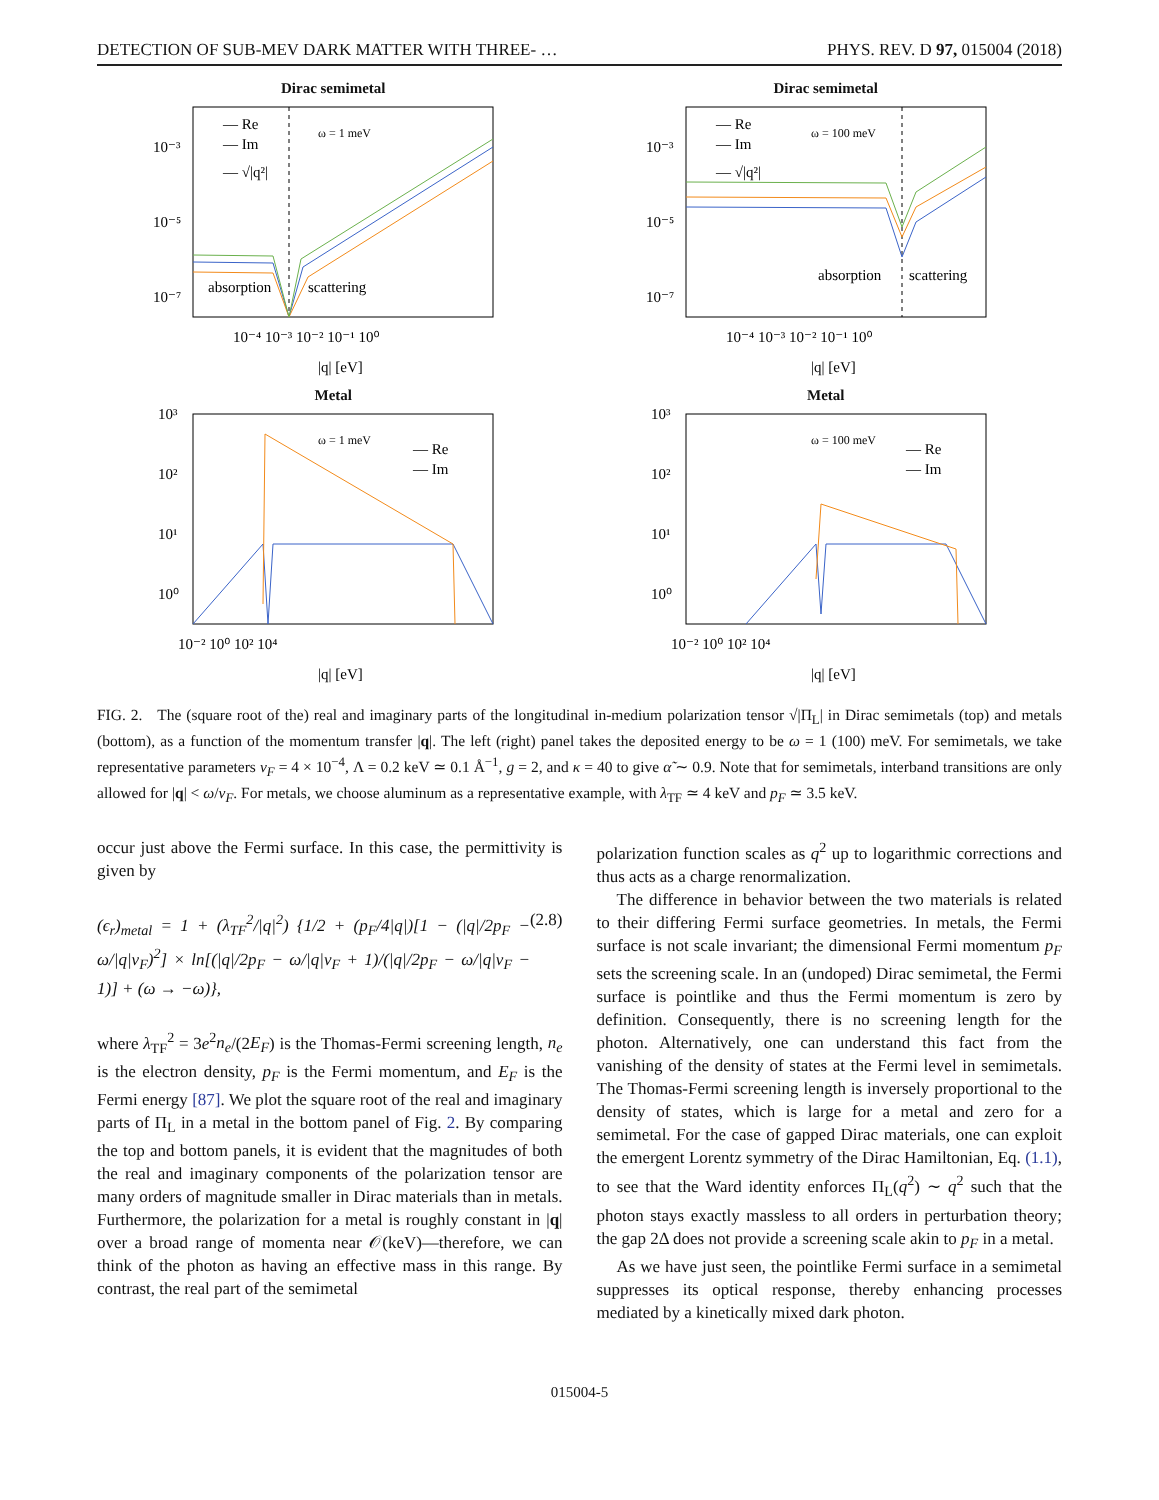DETECTION OF SUB-MEV DARK MATTER WITH THREE- … PHYS. REV. D 97, 015004 (2018)
Dirac semimetal
— Re
— Im
— √|q²|
ω = 1 meV
absorption
scattering
10⁻³
10⁻⁵
10⁻⁷
10⁻⁴ 10⁻³ 10⁻² 10⁻¹ 10⁰
|q| [eV]
Dirac semimetal
— Re
— Im
— √|q²|
ω = 100 meV
absorption
scattering
10⁻³
10⁻⁵
10⁻⁷
10⁻⁴ 10⁻³ 10⁻² 10⁻¹ 10⁰
|q| [eV]
Metal
ω = 1 meV
— Re
— Im
10³
10²
10¹
10⁰
10⁻² 10⁰ 10² 10⁴
|q| [eV]
Metal
ω = 100 meV
— Re
— Im
10³
10²
10¹
10⁰
10⁻² 10⁰ 10² 10⁴
|q| [eV]
FIG. 2. The (square root of the) real and imaginary parts of the longitudinal in-medium polarization tensor √|Π<sub>L</sub>| in Dirac semimetals (top) and metals (bottom), as a function of the momentum transfer |q|. The left (right) panel takes the deposited energy to be ω = 1 (100) meV. For semimetals, we take representative parameters v<sub>F</sub> = 4 × 10<sup>−4</sup>, Λ = 0.2 keV ≃ 0.1 Å<sup>−1</sup>, g = 2, and κ = 40 to give α̃ ∼ 0.9. Note that for semimetals, interband transitions are only allowed for |q| < ω/v<sub>F</sub>. For metals, we choose aluminum as a representative example, with λ<sub>TF</sub> ≃ 4 keV and p<sub>F</sub> ≃ 3.5 keV.
occur just above the Fermi surface. In this case, the permittivity is given by
(ϵ<sub>r</sub>)<sub>metal</sub> = 1 + (λ<sub>TF</sub><sup>2</sup>/|q|<sup>2</sup>) {1/2 + (p<sub>F</sub>/4|q|)[1 − (|q|/2p<sub>F</sub> − ω/|q|v<sub>F</sub>)<sup>2</sup>] × ln[(|q|/2p<sub>F</sub> − ω/|q|v<sub>F</sub> + 1)/(|q|/2p<sub>F</sub> − ω/|q|v<sub>F</sub> − 1)] + (ω → −ω)}, (2.8)
where λ<sub>TF</sub><sup>2</sup> = 3e<sup>2</sup>n<sub>e</sub>/(2E<sub>F</sub>) is the Thomas-Fermi screening length, n<sub>e</sub> is the electron density, p<sub>F</sub> is the Fermi momentum, and E<sub>F</sub> is the Fermi energy [87]. We plot the square root of the real and imaginary parts of Π<sub>L</sub> in a metal in the bottom panel of Fig. 2. By comparing the top and bottom panels, it is evident that the magnitudes of both the real and imaginary components of the polarization tensor are many orders of magnitude smaller in Dirac materials than in metals. Furthermore, the polarization for a metal is roughly constant in |q| over a broad range of momenta near 𝒪(keV)—therefore, we can think of the photon as having an effective mass in this range. By contrast, the real part of the semimetal
polarization function scales as q<sup>2</sup> up to logarithmic corrections and thus acts as a charge renormalization.
The difference in behavior between the two materials is related to their differing Fermi surface geometries. In metals, the Fermi surface is not scale invariant; the dimensional Fermi momentum p<sub>F</sub> sets the screening scale. In an (undoped) Dirac semimetal, the Fermi surface is pointlike and thus the Fermi momentum is zero by definition. Consequently, there is no screening length for the photon. Alternatively, one can understand this fact from the vanishing of the density of states at the Fermi level in semimetals. The Thomas-Fermi screening length is inversely proportional to the density of states, which is large for a metal and zero for a semimetal. For the case of gapped Dirac materials, one can exploit the emergent Lorentz symmetry of the Dirac Hamiltonian, Eq. (1.1), to see that the Ward identity enforces Π<sub>L</sub>(q<sup>2</sup>) ∼ q<sup>2</sup> such that the photon stays exactly massless to all orders in perturbation theory; the gap 2Δ does not provide a screening scale akin to p<sub>F</sub> in a metal.
As we have just seen, the pointlike Fermi surface in a semimetal suppresses its optical response, thereby enhancing processes mediated by a kinetically mixed dark photon.
015004-5